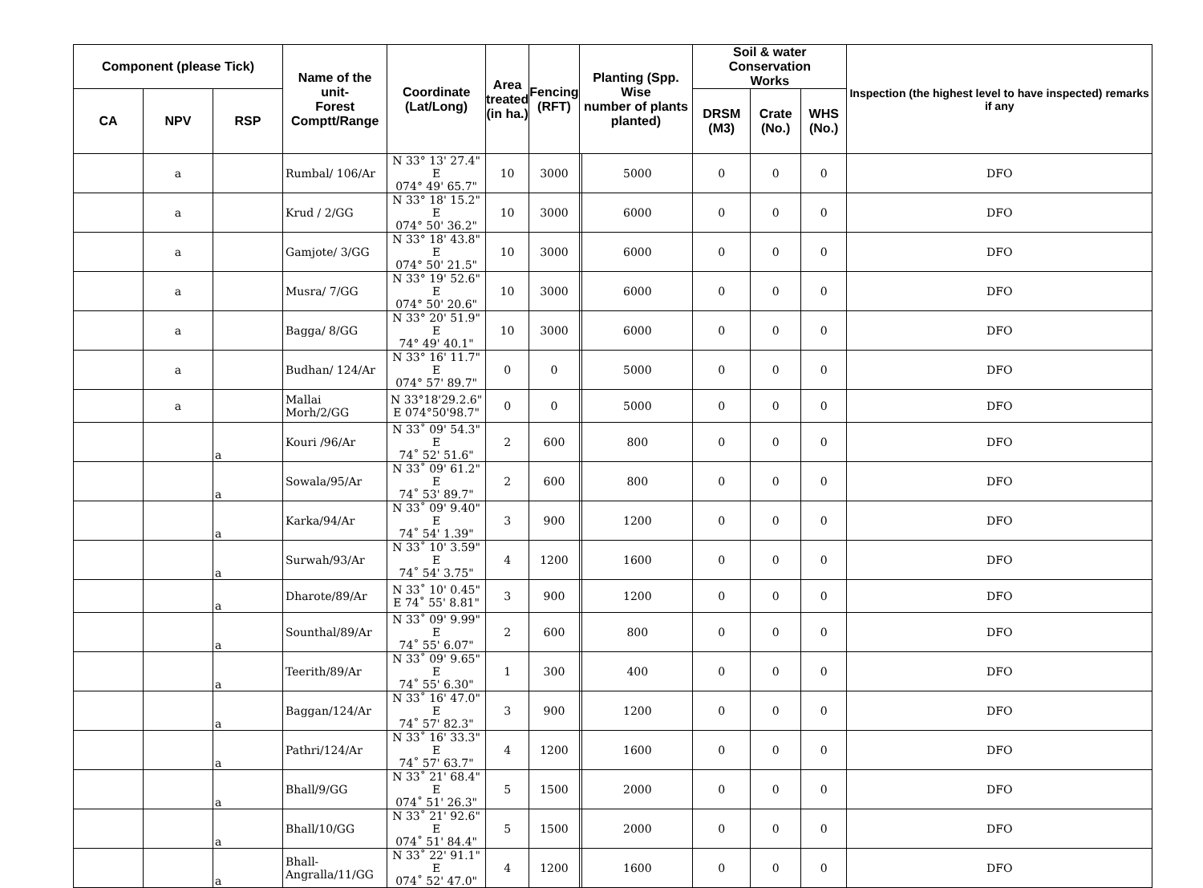| Component (please Tick) | | | Name of the unit- Forest Comptt/Range | Coordinate (Lat/Long) | Area treated (in ha.) | Fencing (RFT) | Planting (Spp. Wise number of plants planted) | | Soil & water Conservation Works | | | Inspection (the highest level to have inspected) remarks if any |
| --- | --- | --- | --- | --- | --- | --- | --- | --- | --- | --- | --- | --- |
| CA | NPV | RSP | | | | | | | DRSM (M3) | Crate (No.) | WHS (No.) | |
| | a | | Rumbal/ 106/Ar | N 33° 13' 27.4" E 074° 49' 65.7" | 10 | 3000 | | 5000 | 0 | 0 | 0 | DFO |
| | a | | Krud / 2/GG | N 33° 18' 15.2" E 074° 50' 36.2" | 10 | 3000 | | 6000 | 0 | 0 | 0 | DFO |
| | a | | Gamjote/ 3/GG | N 33° 18' 43.8" E 074° 50' 21.5" | 10 | 3000 | | 6000 | 0 | 0 | 0 | DFO |
| | a | | Musra/ 7/GG | N 33° 19' 52.6" E 074° 50' 20.6" | 10 | 3000 | | 6000 | 0 | 0 | 0 | DFO |
| | a | | Bagga/ 8/GG | N 33° 20' 51.9" E 74° 49' 40.1" | 10 | 3000 | | 6000 | 0 | 0 | 0 | DFO |
| | a | | Budhan/ 124/Ar | N 33° 16' 11.7" E 074° 57' 89.7" | 0 | 0 | | 5000 | 0 | 0 | 0 | DFO |
| | a | | Mallai Morh/2/GG | N 33°18'29.2.6" E 074°50'98.7" | 0 | 0 | | 5000 | 0 | 0 | 0 | DFO |
| | | a | Kouri /96/Ar | N 33˚ 09' 54.3" E 74˚ 52' 51.6" | 2 | 600 | | 800 | 0 | 0 | 0 | DFO |
| | | a | Sowala/95/Ar | N 33˚ 09' 61.2" E 74˚ 53' 89.7" | 2 | 600 | | 800 | 0 | 0 | 0 | DFO |
| | | a | Karka/94/Ar | N 33˚ 09' 9.40" E 74˚ 54' 1.39" | 3 | 900 | | 1200 | 0 | 0 | 0 | DFO |
| | | a | Surwah/93/Ar | N 33˚ 10' 3.59" E 74˚ 54' 3.75" | 4 | 1200 | | 1600 | 0 | 0 | 0 | DFO |
| | | a | Dharote/89/Ar | N 33˚ 10' 0.45" E 74˚ 55' 8.81" | 3 | 900 | | 1200 | 0 | 0 | 0 | DFO |
| | | a | Sounthal/89/Ar | N 33˚ 09' 9.99" E 74˚ 55' 6.07" | 2 | 600 | | 800 | 0 | 0 | 0 | DFO |
| | | a | Teerith/89/Ar | N 33˚ 09' 9.65" E 74˚ 55' 6.30" | 1 | 300 | | 400 | 0 | 0 | 0 | DFO |
| | | a | Baggan/124/Ar | N 33˚ 16' 47.0" E 74˚ 57' 82.3" | 3 | 900 | | 1200 | 0 | 0 | 0 | DFO |
| | | a | Pathri/124/Ar | N 33˚ 16' 33.3" E 74˚ 57' 63.7" | 4 | 1200 | | 1600 | 0 | 0 | 0 | DFO |
| | | a | Bhall/9/GG | N 33˚ 21' 68.4" E 074˚ 51' 26.3" | 5 | 1500 | | 2000 | 0 | 0 | 0 | DFO |
| | | a | Bhall/10/GG | N 33˚ 21' 92.6" E 074˚ 51' 84.4" | 5 | 1500 | | 2000 | 0 | 0 | 0 | DFO |
| | | a | Bhall- Angralla/11/GG | N 33˚ 22' 91.1" E 074˚ 52' 47.0" | 4 | 1200 | | 1600 | 0 | 0 | 0 | DFO |